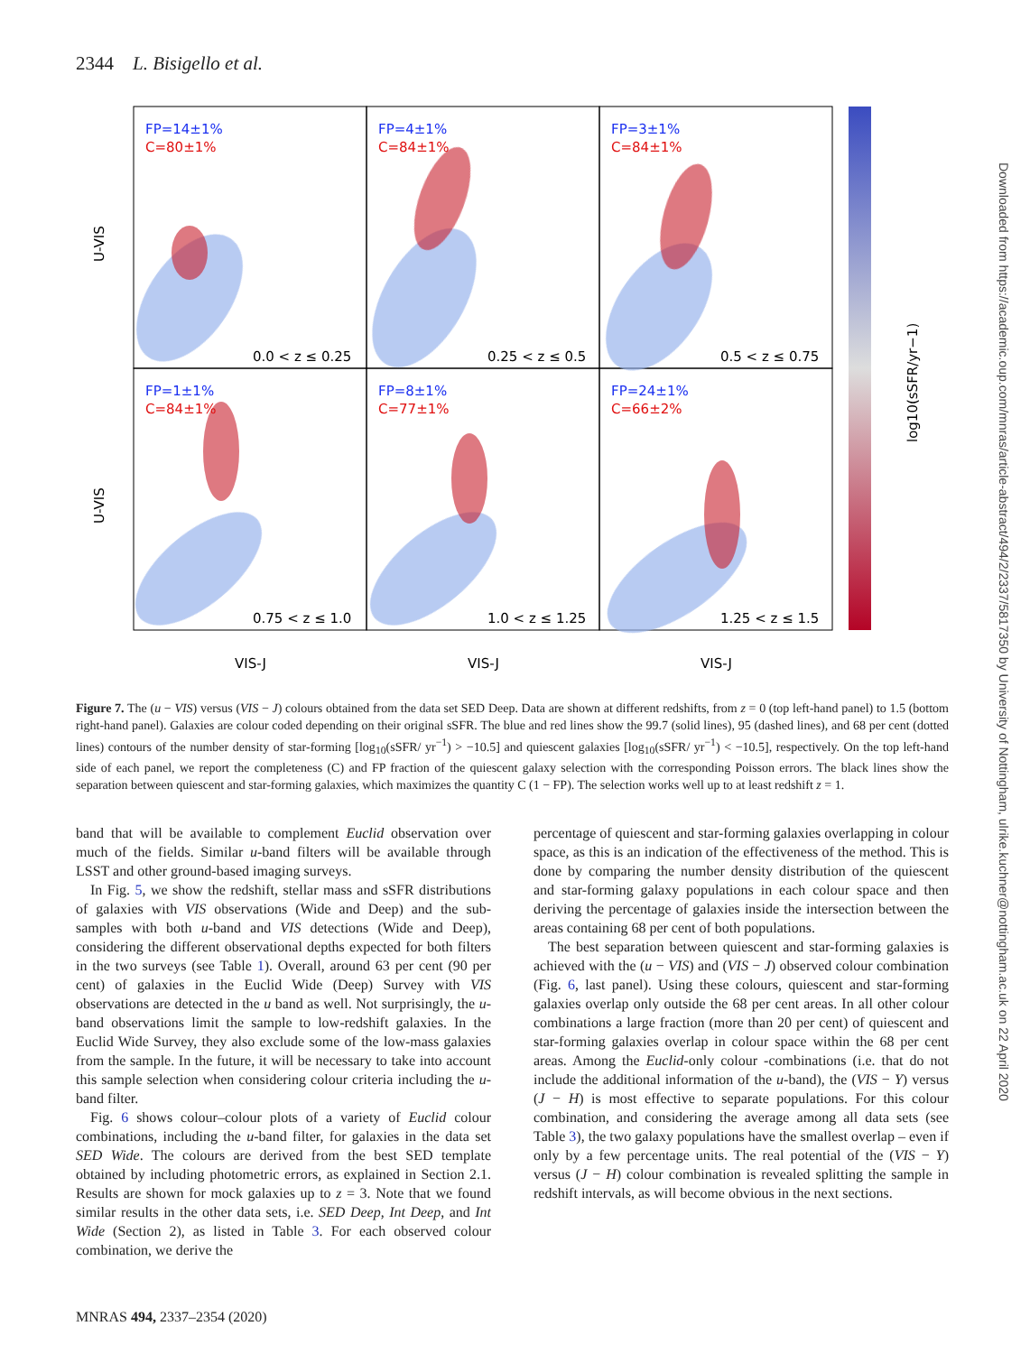2344 L. Bisigello et al.
FP=14±1%
C=80±1%
FP=4±1%
C=84±1%
FP=3±1%
C=84±1%
FP=1±1%
C=84±1%
FP=8±1%
C=77±1%
FP=24±1%
C=66±2%
0.0 < z ≤ 0.25
0.25 < z ≤ 0.5
0.5 < z ≤ 0.75
0.75 < z ≤ 1.0
1.0 < z ≤ 1.25
1.25 < z ≤ 1.5
U-VIS
U-VIS
VIS-J
VIS-J
VIS-J
log10(sSFR/yr−1)
Figure 7. The (u − VIS) versus (VIS − J) colours obtained from the data set SED Deep. Data are shown at different redshifts, from z = 0 (top left-hand panel) to 1.5 (bottom right-hand panel). Galaxies are colour coded depending on their original sSFR. The blue and red lines show the 99.7 (solid lines), 95 (dashed lines), and 68 per cent (dotted lines) contours of the number density of star-forming [log<sub>10</sub>(sSFR/ yr<sup>−1</sup>) > −10.5] and quiescent galaxies [log<sub>10</sub>(sSFR/ yr<sup>−1</sup>) < −10.5], respectively. On the top left-hand side of each panel, we report the completeness (C) and FP fraction of the quiescent galaxy selection with the corresponding Poisson errors. The black lines show the separation between quiescent and star-forming galaxies, which maximizes the quantity C (1 − FP). The selection works well up to at least redshift z = 1.
band that will be available to complement Euclid observation over much of the fields. Similar u-band filters will be available through LSST and other ground-based imaging surveys.
In Fig. 5, we show the redshift, stellar mass and sSFR distributions of galaxies with VIS observations (Wide and Deep) and the sub-samples with both u-band and VIS detections (Wide and Deep), considering the different observational depths expected for both filters in the two surveys (see Table 1). Overall, around 63 per cent (90 per cent) of galaxies in the Euclid Wide (Deep) Survey with VIS observations are detected in the u band as well. Not surprisingly, the u-band observations limit the sample to low-redshift galaxies. In the Euclid Wide Survey, they also exclude some of the low-mass galaxies from the sample. In the future, it will be necessary to take into account this sample selection when considering colour criteria including the u-band filter.
Fig. 6 shows colour–colour plots of a variety of Euclid colour combinations, including the u-band filter, for galaxies in the data set SED Wide. The colours are derived from the best SED template obtained by including photometric errors, as explained in Section 2.1. Results are shown for mock galaxies up to z = 3. Note that we found similar results in the other data sets, i.e. SED Deep, Int Deep, and Int Wide (Section 2), as listed in Table 3. For each observed colour combination, we derive the
percentage of quiescent and star-forming galaxies overlapping in colour space, as this is an indication of the effectiveness of the method. This is done by comparing the number density distribution of the quiescent and star-forming galaxy populations in each colour space and then deriving the percentage of galaxies inside the intersection between the areas containing 68 per cent of both populations.
The best separation between quiescent and star-forming galaxies is achieved with the (u − VIS) and (VIS − J) observed colour combination (Fig. 6, last panel). Using these colours, quiescent and star-forming galaxies overlap only outside the 68 per cent areas. In all other colour combinations a large fraction (more than 20 per cent) of quiescent and star-forming galaxies overlap in colour space within the 68 per cent areas. Among the Euclid-only colour -combinations (i.e. that do not include the additional information of the u-band), the (VIS − Y) versus (J − H) is most effective to separate populations. For this colour combination, and considering the average among all data sets (see Table 3), the two galaxy populations have the smallest overlap – even if only by a few percentage units. The real potential of the (VIS − Y) versus (J − H) colour combination is revealed splitting the sample in redshift intervals, as will become obvious in the next sections.
MNRAS 494, 2337–2354 (2020)
Downloaded from https://academic.oup.com/mnras/article-abstract/494/2/2337/5817350 by University of Nottingham, ulrike.kuchner@nottingham.ac.uk on 22 April 2020